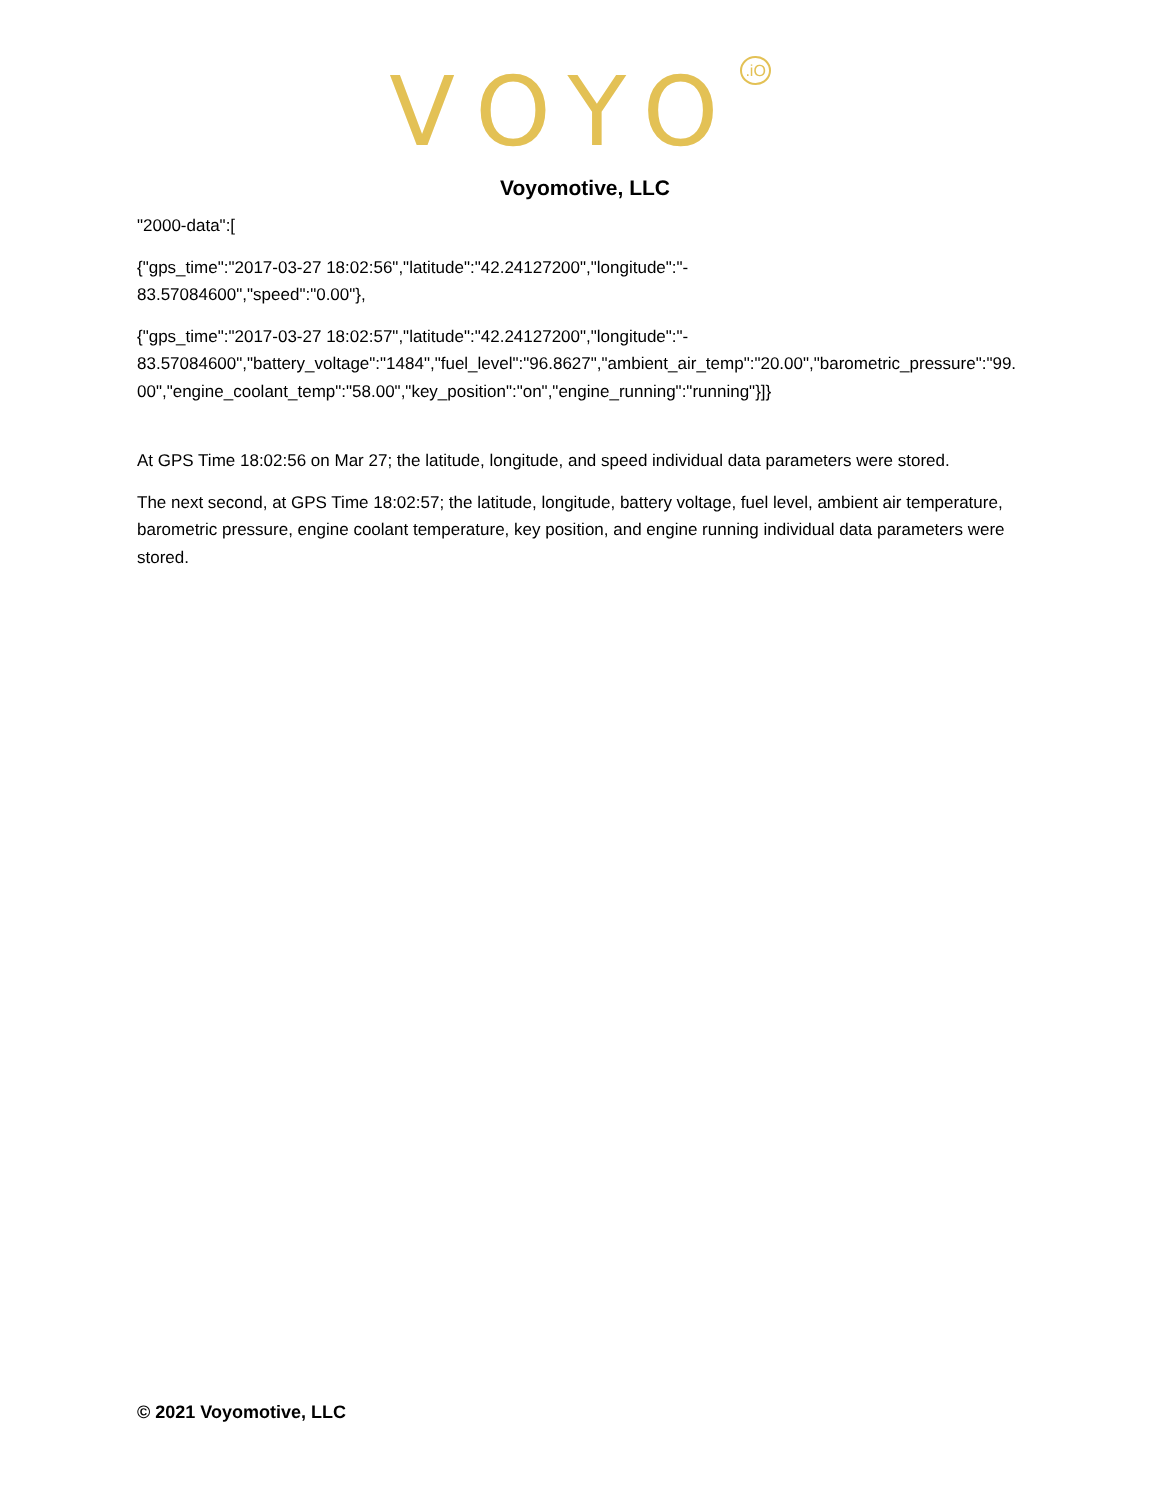VOYO<sup>.iO</sup>
Voyomotive, LLC
"2000-data":[
{"gps_time":"2017-03-27 18:02:56","latitude":"42.24127200","longitude":"-
83.57084600","speed":"0.00"},
{"gps_time":"2017-03-27 18:02:57","latitude":"42.24127200","longitude":"-
83.57084600","battery_voltage":"1484","fuel_level":"96.8627","ambient_air_temp":"20.00","barometric_pressure":"99.00","engine_coolant_temp":"58.00","key_position":"on","engine_running":"running"}]}
At GPS Time 18:02:56 on Mar 27; the latitude, longitude, and speed individual data parameters were stored.
The next second, at GPS Time 18:02:57; the latitude, longitude, battery voltage, fuel level, ambient air temperature, barometric pressure, engine coolant temperature, key position, and engine running individual data parameters were stored.
© 2021 Voyomotive, LLC